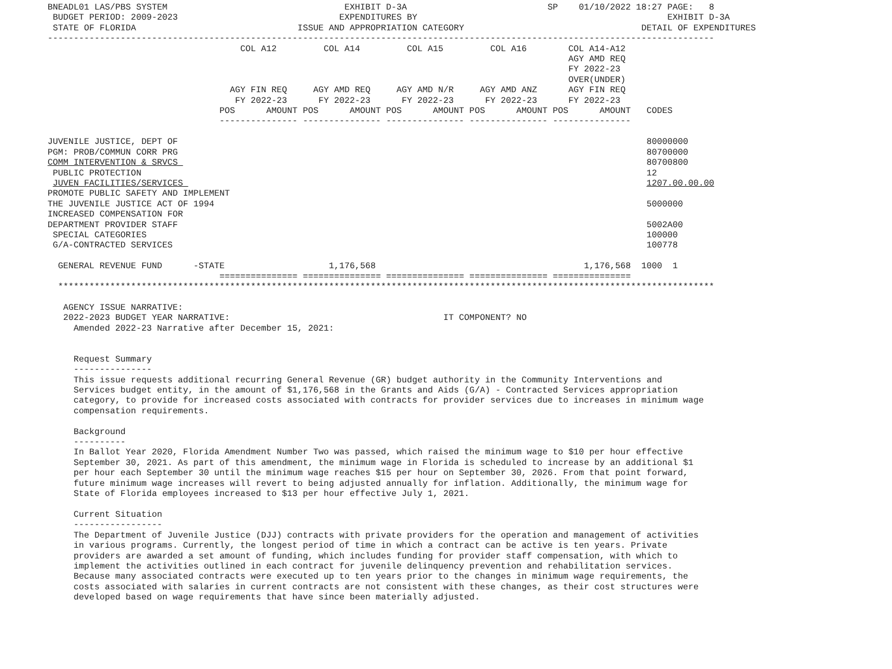BNEADL01 LAS/PBS SYSTEM                                  EXHIBIT D-3A                           SP    01/10/2022 18:27 PAGE:   8
 BUDGET PERIOD: 2009-2023                               EXPENDITURES BY                                                EXHIBIT D-3A
 STATE OF FLORIDA                               ISSUE AND APPROPRIATION CATEGORY                                  DETAIL OF EXPENDITURES
--------------------------------------------------------------------------------------------------------------------------------
                                     COL A12         COL A14         COL A15         COL A16        COL A14-A12
                                                                                                    AGY AMD REQ
                                                                                                    FY 2022-23
                                                                                                    OVER(UNDER)
                                   AGY FIN REQ     AGY AMD REQ     AGY AMD N/R     AGY AMD ANZ      AGY FIN REQ
                                    FY 2022-23      FY 2022-23      FY 2022-23      FY 2022-23      FY 2022-23
                                 POS      AMOUNT POS      AMOUNT POS      AMOUNT POS      AMOUNT POS      AMOUNT   CODES
                                 --------------- --------------- --------------- --------------- ---------------

JUVENILE JUSTICE, DEPT OF                                                                                          80000000
PGM: PROB/COMMUN CORR PRG                                                                                          80700000
COMM INTERVENTION & SRVCS                                                                                          80700800
 PUBLIC PROTECTION                                                                                                 12
 JUVEN FACILITIES/SERVICES                                                                                         1207.00.00.00
PROMOTE PUBLIC SAFETY AND IMPLEMENT
THE JUVENILE JUSTICE ACT OF 1994                                                                                   5000000
INCREASED COMPENSATION FOR
DEPARTMENT PROVIDER STAFF                                                                                          5002A00
 SPECIAL CATEGORIES                                                                                                100000
 G/A-CONTRACTED SERVICES                                                                                           100778

  GENERAL REVENUE FUND      -STATE                    1,176,568                                        1,176,568  1000  1
                                 =============== =============== =============== =============== ===============
  ******************************************************************************************************************************

   AGENCY ISSUE NARRATIVE:
   2022-2023 BUDGET YEAR NARRATIVE:                                         IT COMPONENT? NO
     Amended 2022-23 Narrative after December 15, 2021:


     Request Summary
     ---------------
     This issue requests additional recurring General Revenue (GR) budget authority in the Community Interventions and
     Services budget entity, in the amount of $1,176,568 in the Grants and Aids (G/A) - Contracted Services appropriation
     category, to provide for increased costs associated with contracts for provider services due to increases in minimum wage
     compensation requirements.

     Background
     ----------
     In Ballot Year 2020, Florida Amendment Number Two was passed, which raised the minimum wage to $10 per hour effective
     September 30, 2021. As part of this amendment, the minimum wage in Florida is scheduled to increase by an additional $1
     per hour each September 30 until the minimum wage reaches $15 per hour on September 30, 2026. From that point forward,
     future minimum wage increases will revert to being adjusted annually for inflation. Additionally, the minimum wage for
     State of Florida employees increased to $13 per hour effective July 1, 2021.

     Current Situation
     -----------------
     The Department of Juvenile Justice (DJJ) contracts with private providers for the operation and management of activities
     in various programs. Currently, the longest period of time in which a contract can be active is ten years. Private
     providers are awarded a set amount of funding, which includes funding for provider staff compensation, with which to
     implement the activities outlined in each contract for juvenile delinquency prevention and rehabilitation services.
     Because many associated contracts were executed up to ten years prior to the changes in minimum wage requirements, the
     costs associated with salaries in current contracts are not consistent with these changes, as their cost structures were
     developed based on wage requirements that have since been materially adjusted.